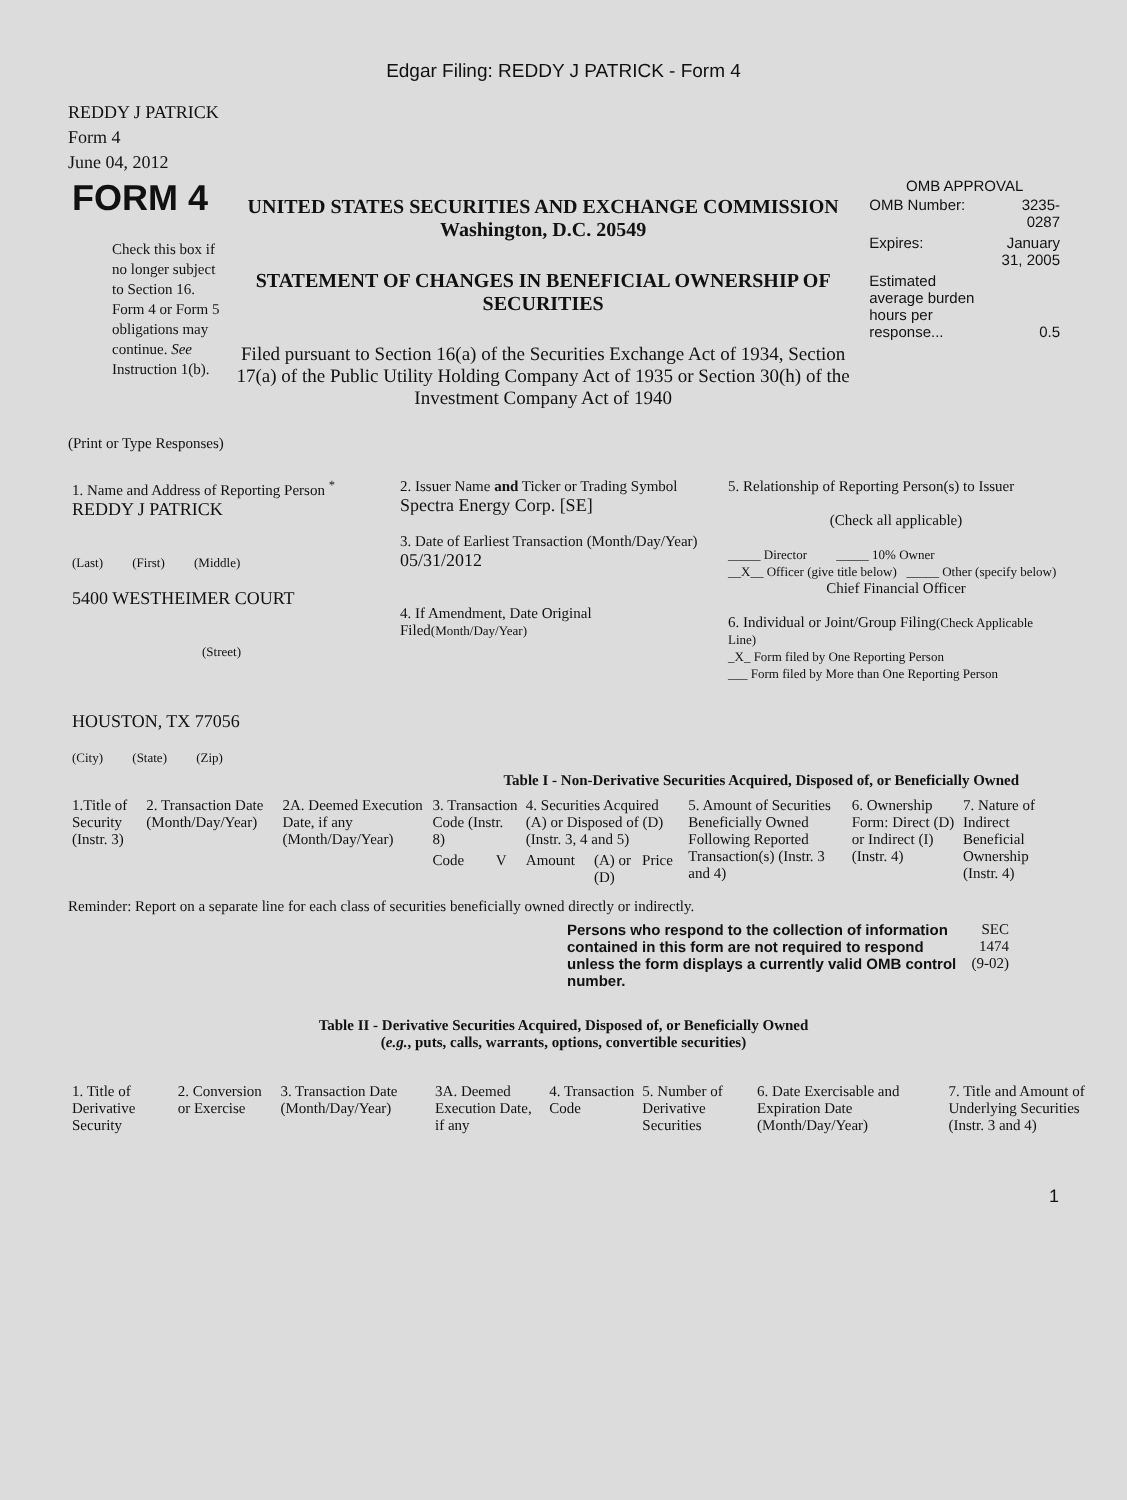Edgar Filing: REDDY J PATRICK - Form 4
REDDY J PATRICK
Form 4
June 04, 2012
| FORM 4 Check this box if no longer subject to Section 16. Form 4 or Form 5 obligations may continue. See Instruction 1(b). | UNITED STATES SECURITIES AND EXCHANGE COMMISSION Washington, D.C. 20549 STATEMENT OF CHANGES IN BENEFICIAL OWNERSHIP OF SECURITIES Filed pursuant to Section 16(a) of the Securities Exchange Act of 1934, Section 17(a) of the Public Utility Holding Company Act of 1935 or Section 30(h) of the Investment Company Act of 1940 | OMB APPROVAL / OMB Number: / 3235-0287 / / Expires: / January 31, 2005 / / Estimated average burden hours per response... / 0.5 / |
(Print or Type Responses)
| 1. Name and Address of Reporting Person <sup>*</sup> REDDY J PATRICK (Last) (First) (Middle) 5400 WESTHEIMER COURT (Street) HOUSTON, TX 77056 (City) (State) (Zip) | 2. Issuer Name and Ticker or Trading Symbol Spectra Energy Corp. [SE] 3. Date of Earliest Transaction (Month/Day/Year) 05/31/2012 4. If Amendment, Date Original Filed (Month/Day/Year) | 5. Relationship of Reporting Person(s) to Issuer (Check all applicable) _____ Director _____ 10% Owner __X__ Officer (give title below) _____ Other (specify below) Chief Financial Officer 6. Individual or Joint/Group Filing (Check Applicable Line) _X_ Form filed by One Reporting Person ___ Form filed by More than One Reporting Person |
Table I - Non-Derivative Securities Acquired, Disposed of, or Beneficially Owned
| 1.Title of Security (Instr. 3) | 2. Transaction Date (Month/Day/Year) | 2A. Deemed Execution Date, if any (Month/Day/Year) | 3. Transaction Code (Instr. 8) | | 4. Securities Acquired (A) or Disposed of (D) (Instr. 3, 4 and 5) | | | 5. Amount of Securities Beneficially Owned Following Reported Transaction(s) (Instr. 3 and 4) | 6. Ownership Form: Direct (D) or Indirect (I) (Instr. 4) | 7. Nature of Indirect Beneficial Ownership (Instr. 4) |
| | | | Code | V | Amount | (A) or (D) | Price | | | |
Reminder: Report on a separate line for each class of securities beneficially owned directly or indirectly.
| Persons who respond to the collection of information contained in this form are not required to respond unless the form displays a currently valid OMB control number. | SEC 1474 (9-02) |
Table II - Derivative Securities Acquired, Disposed of, or Beneficially Owned
(e.g., puts, calls, warrants, options, convertible securities)
| 1. Title of Derivative Security | 2. Conversion or Exercise | 3. Transaction Date (Month/Day/Year) | 3A. Deemed Execution Date, if any | 4. Transaction Code | 5. Number of Derivative Securities | 6. Date Exercisable and Expiration Date (Month/Day/Year) | 7. Title and Amount of Underlying Securities (Instr. 3 and 4) |
1